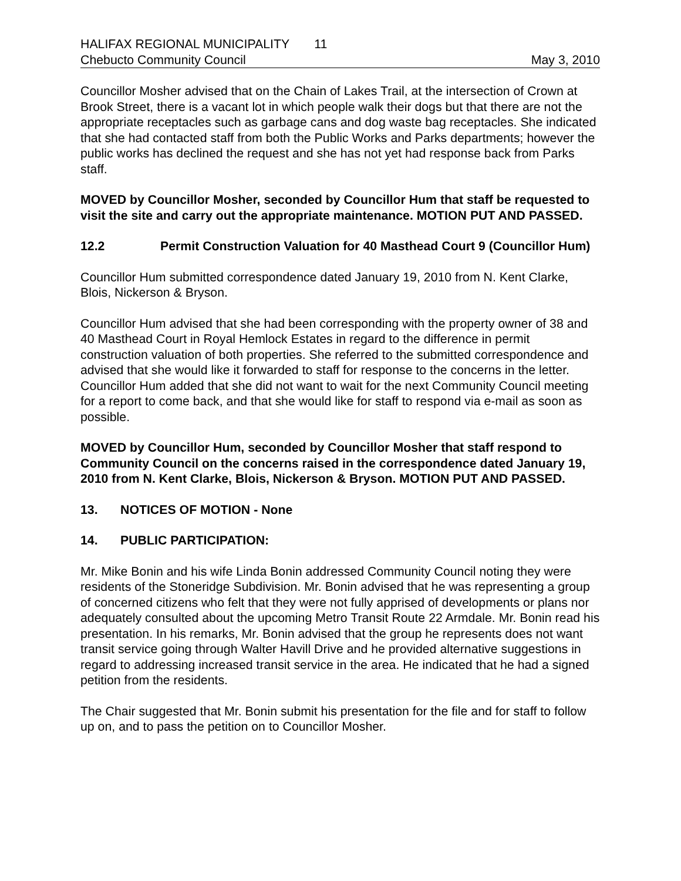HALIFAX REGIONAL MUNICIPALITY 11
Chebucto Community Council May 3, 2010
Councillor Mosher advised that on the Chain of Lakes Trail, at the intersection of Crown at Brook Street, there is a vacant lot in which people walk their dogs but that there are not the appropriate receptacles such as garbage cans and dog waste bag receptacles. She indicated that she had contacted staff from both the Public Works and Parks departments; however the public works has declined the request and she has not yet had response back from Parks staff.
MOVED by Councillor Mosher, seconded by Councillor Hum that staff be requested to visit the site and carry out the appropriate maintenance. MOTION PUT AND PASSED.
12.2 Permit Construction Valuation for 40 Masthead Court 9 (Councillor Hum)
Councillor Hum submitted correspondence dated January 19, 2010 from N. Kent Clarke, Blois, Nickerson & Bryson.
Councillor Hum advised that she had been corresponding with the property owner of 38 and 40 Masthead Court in Royal Hemlock Estates in regard to the difference in permit construction valuation of both properties. She referred to the submitted correspondence and advised that she would like it forwarded to staff for response to the concerns in the letter. Councillor Hum added that she did not want to wait for the next Community Council meeting for a report to come back, and that she would like for staff to respond via e-mail as soon as possible.
MOVED by Councillor Hum, seconded by Councillor Mosher that staff respond to Community Council on the concerns raised in the correspondence dated January 19, 2010 from N. Kent Clarke, Blois, Nickerson & Bryson. MOTION PUT AND PASSED.
13. NOTICES OF MOTION - None
14. PUBLIC PARTICIPATION:
Mr. Mike Bonin and his wife Linda Bonin addressed Community Council noting they were residents of the Stoneridge Subdivision. Mr. Bonin advised that he was representing a group of concerned citizens who felt that they were not fully apprised of developments or plans nor adequately consulted about the upcoming Metro Transit Route 22 Armdale. Mr. Bonin read his presentation. In his remarks, Mr. Bonin advised that the group he represents does not want transit service going through Walter Havill Drive and he provided alternative suggestions in regard to addressing increased transit service in the area. He indicated that he had a signed petition from the residents.
The Chair suggested that Mr. Bonin submit his presentation for the file and for staff to follow up on, and to pass the petition on to Councillor Mosher.